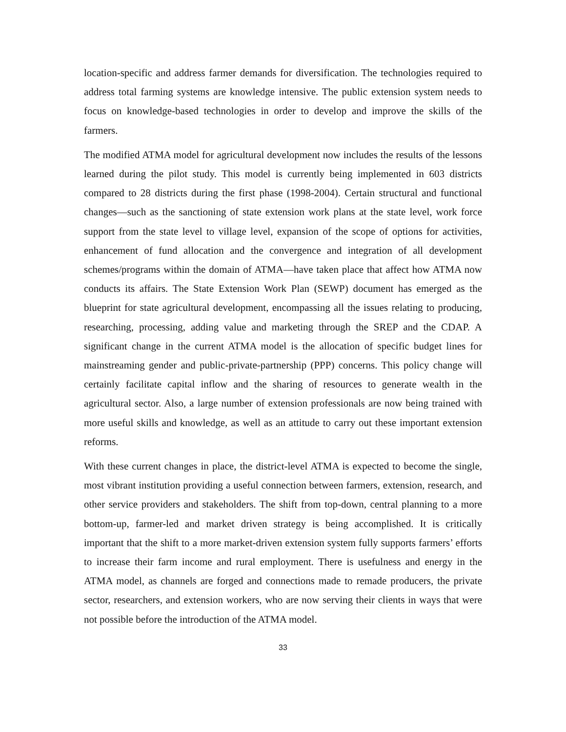location-specific and address farmer demands for diversification. The technologies required to address total farming systems are knowledge intensive. The public extension system needs to focus on knowledge-based technologies in order to develop and improve the skills of the farmers.
The modified ATMA model for agricultural development now includes the results of the lessons learned during the pilot study. This model is currently being implemented in 603 districts compared to 28 districts during the first phase (1998-2004). Certain structural and functional changes—such as the sanctioning of state extension work plans at the state level, work force support from the state level to village level, expansion of the scope of options for activities, enhancement of fund allocation and the convergence and integration of all development schemes/programs within the domain of ATMA—have taken place that affect how ATMA now conducts its affairs. The State Extension Work Plan (SEWP) document has emerged as the blueprint for state agricultural development, encompassing all the issues relating to producing, researching, processing, adding value and marketing through the SREP and the CDAP. A significant change in the current ATMA model is the allocation of specific budget lines for mainstreaming gender and public-private-partnership (PPP) concerns. This policy change will certainly facilitate capital inflow and the sharing of resources to generate wealth in the agricultural sector. Also, a large number of extension professionals are now being trained with more useful skills and knowledge, as well as an attitude to carry out these important extension reforms.
With these current changes in place, the district-level ATMA is expected to become the single, most vibrant institution providing a useful connection between farmers, extension, research, and other service providers and stakeholders. The shift from top-down, central planning to a more bottom-up, farmer-led and market driven strategy is being accomplished. It is critically important that the shift to a more market-driven extension system fully supports farmers’ efforts to increase their farm income and rural employment. There is usefulness and energy in the ATMA model, as channels are forged and connections made to remade producers, the private sector, researchers, and extension workers, who are now serving their clients in ways that were not possible before the introduction of the ATMA model.
33